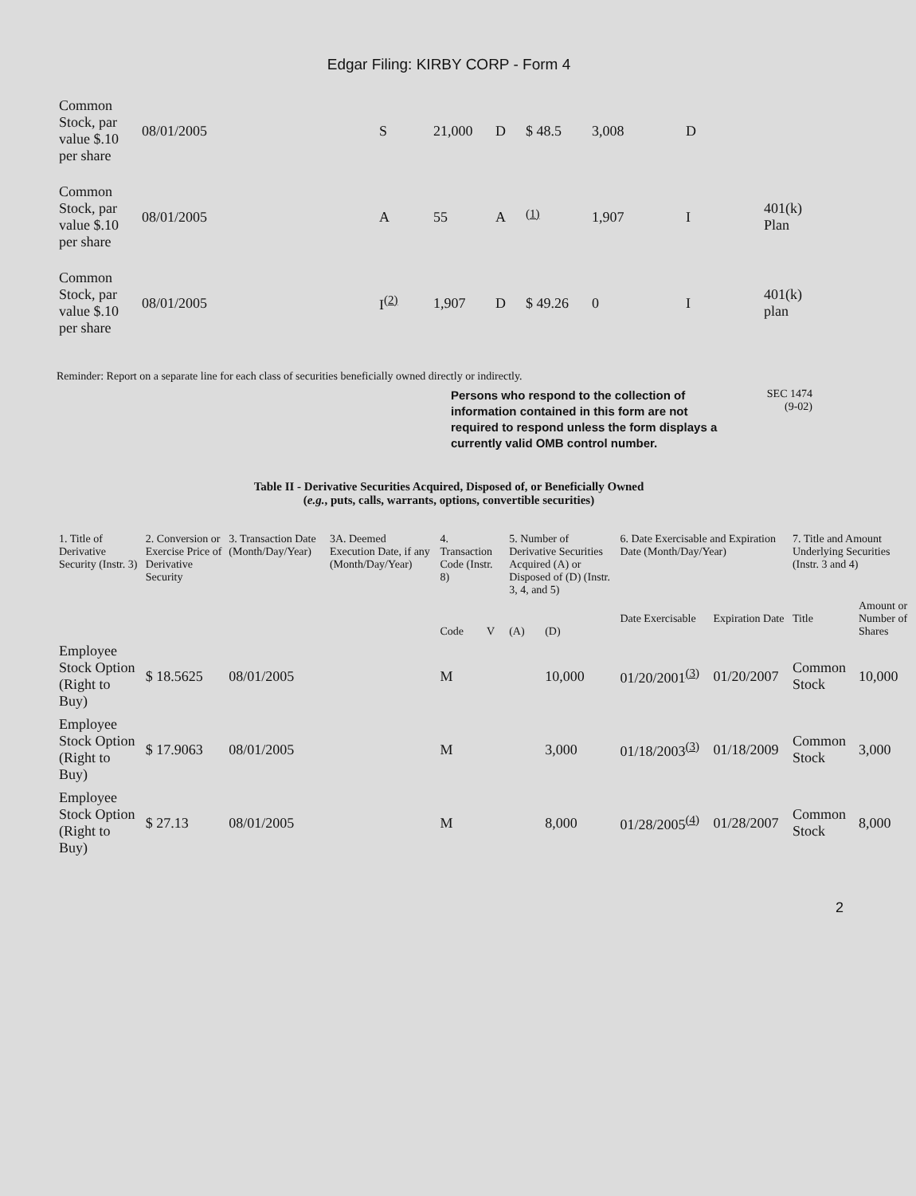Edgar Filing: KIRBY CORP - Form 4
| Common Stock, par value $.10 per share | 08/01/2005 | S | 21,000 | D | $ 48.5 | 3,008 | D | |
| Common Stock, par value $.10 per share | 08/01/2005 | A | 55 | A | <sup>(1)</sup> | 1,907 | I | 401(k) Plan |
| Common Stock, par value $.10 per share | 08/01/2005 | I<sup>(2)</sup> | 1,907 | D | $ 49.26 | 0 | I | 401(k) plan |
Reminder: Report on a separate line for each class of securities beneficially owned directly or indirectly.
Persons who respond to the collection of information contained in this form are not required to respond unless the form displays a currently valid OMB control number.
SEC 1474
(9-02)
Table II - Derivative Securities Acquired, Disposed of, or Beneficially Owned
(e.g., puts, calls, warrants, options, convertible securities)
| 1. Title of Derivative Security (Instr. 3) | 2. Conversion or Exercise Price of Derivative Security | 3. Transaction Date (Month/Day/Year) | 3A. Deemed Execution Date, if any (Month/Day/Year) | 4. Transaction Code (Instr. 8) | | 5. Number of Derivative Securities Acquired (A) or Disposed of (D) (Instr. 3, 4, and 5) | | 6. Date Exercisable and Expiration Date (Month/Day/Year) | | 7. Title and Amount Underlying Securities (Instr. 3 and 4) | |
| --- | --- | --- | --- | --- | --- | --- | --- | --- | --- | --- | --- |
| | | | | Code | V | (A) | (D) | Date Exercisable | Expiration Date | Title | Amount or Number of Shares |
| Employee Stock Option (Right to Buy) | $ 18.5625 | 08/01/2005 | | M | | | 10,000 | 01/20/2001<sup>(3)</sup> | 01/20/2007 | Common Stock | 10,000 |
| Employee Stock Option (Right to Buy) | $ 17.9063 | 08/01/2005 | | M | | | 3,000 | 01/18/2003<sup>(3)</sup> | 01/18/2009 | Common Stock | 3,000 |
| Employee Stock Option (Right to Buy) | $ 27.13 | 08/01/2005 | | M | | | 8,000 | 01/28/2005<sup>(4)</sup> | 01/28/2007 | Common Stock | 8,000 |
2